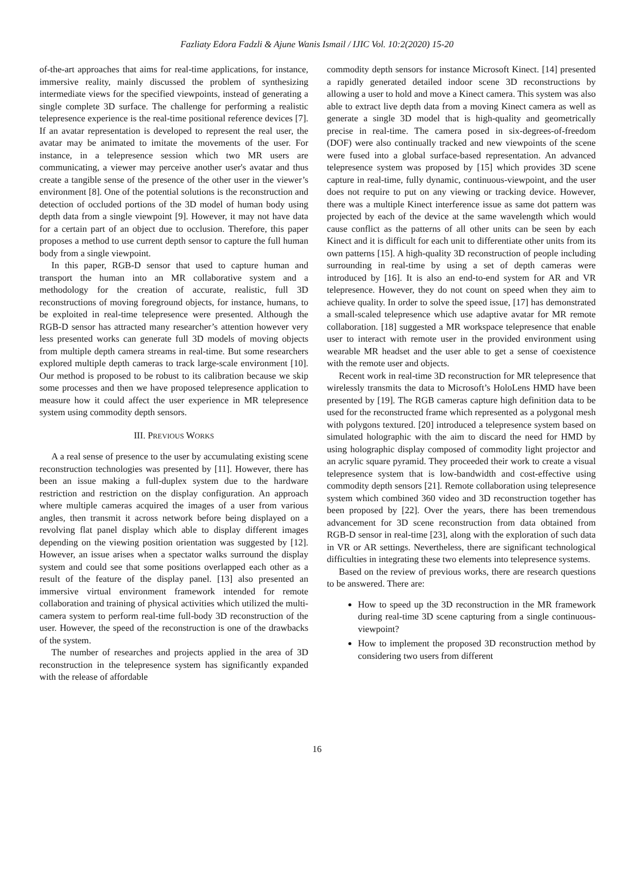Fazliaty Edora Fadzli & Ajune Wanis Ismail / IJIC Vol. 10:2(2020) 15-20
of-the-art approaches that aims for real-time applications, for instance, immersive reality, mainly discussed the problem of synthesizing intermediate views for the specified viewpoints, instead of generating a single complete 3D surface. The challenge for performing a realistic telepresence experience is the real-time positional reference devices [7]. If an avatar representation is developed to represent the real user, the avatar may be animated to imitate the movements of the user. For instance, in a telepresence session which two MR users are communicating, a viewer may perceive another user's avatar and thus create a tangible sense of the presence of the other user in the viewer’s environment [8]. One of the potential solutions is the reconstruction and detection of occluded portions of the 3D model of human body using depth data from a single viewpoint [9]. However, it may not have data for a certain part of an object due to occlusion. Therefore, this paper proposes a method to use current depth sensor to capture the full human body from a single viewpoint.
In this paper, RGB-D sensor that used to capture human and transport the human into an MR collaborative system and a methodology for the creation of accurate, realistic, full 3D reconstructions of moving foreground objects, for instance, humans, to be exploited in real-time telepresence were presented. Although the RGB-D sensor has attracted many researcher’s attention however very less presented works can generate full 3D models of moving objects from multiple depth camera streams in real-time. But some researchers explored multiple depth cameras to track large-scale environment [10]. Our method is proposed to be robust to its calibration because we skip some processes and then we have proposed telepresence application to measure how it could affect the user experience in MR telepresence system using commodity depth sensors.
III. PREVIOUS WORKS
A a real sense of presence to the user by accumulating existing scene reconstruction technologies was presented by [11]. However, there has been an issue making a full-duplex system due to the hardware restriction and restriction on the display configuration. An approach where multiple cameras acquired the images of a user from various angles, then transmit it across network before being displayed on a revolving flat panel display which able to display different images depending on the viewing position orientation was suggested by [12]. However, an issue arises when a spectator walks surround the display system and could see that some positions overlapped each other as a result of the feature of the display panel. [13] also presented an immersive virtual environment framework intended for remote collaboration and training of physical activities which utilized the multi-camera system to perform real-time full-body 3D reconstruction of the user. However, the speed of the reconstruction is one of the drawbacks of the system.
The number of researches and projects applied in the area of 3D reconstruction in the telepresence system has significantly expanded with the release of affordable
commodity depth sensors for instance Microsoft Kinect. [14] presented a rapidly generated detailed indoor scene 3D reconstructions by allowing a user to hold and move a Kinect camera. This system was also able to extract live depth data from a moving Kinect camera as well as generate a single 3D model that is high-quality and geometrically precise in real-time. The camera posed in six-degrees-of-freedom (DOF) were also continually tracked and new viewpoints of the scene were fused into a global surface-based representation. An advanced telepresence system was proposed by [15] which provides 3D scene capture in real-time, fully dynamic, continuous-viewpoint, and the user does not require to put on any viewing or tracking device. However, there was a multiple Kinect interference issue as same dot pattern was projected by each of the device at the same wavelength which would cause conflict as the patterns of all other units can be seen by each Kinect and it is difficult for each unit to differentiate other units from its own patterns [15]. A high-quality 3D reconstruction of people including surrounding in real-time by using a set of depth cameras were introduced by [16]. It is also an end-to-end system for AR and VR telepresence. However, they do not count on speed when they aim to achieve quality. In order to solve the speed issue, [17] has demonstrated a small-scaled telepresence which use adaptive avatar for MR remote collaboration. [18] suggested a MR workspace telepresence that enable user to interact with remote user in the provided environment using wearable MR headset and the user able to get a sense of coexistence with the remote user and objects.
Recent work in real-time 3D reconstruction for MR telepresence that wirelessly transmits the data to Microsoft’s HoloLens HMD have been presented by [19]. The RGB cameras capture high definition data to be used for the reconstructed frame which represented as a polygonal mesh with polygons textured. [20] introduced a telepresence system based on simulated holographic with the aim to discard the need for HMD by using holographic display composed of commodity light projector and an acrylic square pyramid. They proceeded their work to create a visual telepresence system that is low-bandwidth and cost-effective using commodity depth sensors [21]. Remote collaboration using telepresence system which combined 360 video and 3D reconstruction together has been proposed by [22]. Over the years, there has been tremendous advancement for 3D scene reconstruction from data obtained from RGB-D sensor in real-time [23], along with the exploration of such data in VR or AR settings. Nevertheless, there are significant technological difficulties in integrating these two elements into telepresence systems.
Based on the review of previous works, there are research questions to be answered. There are:
How to speed up the 3D reconstruction in the MR framework during real-time 3D scene capturing from a single continuous-viewpoint?
How to implement the proposed 3D reconstruction method by considering two users from different
16